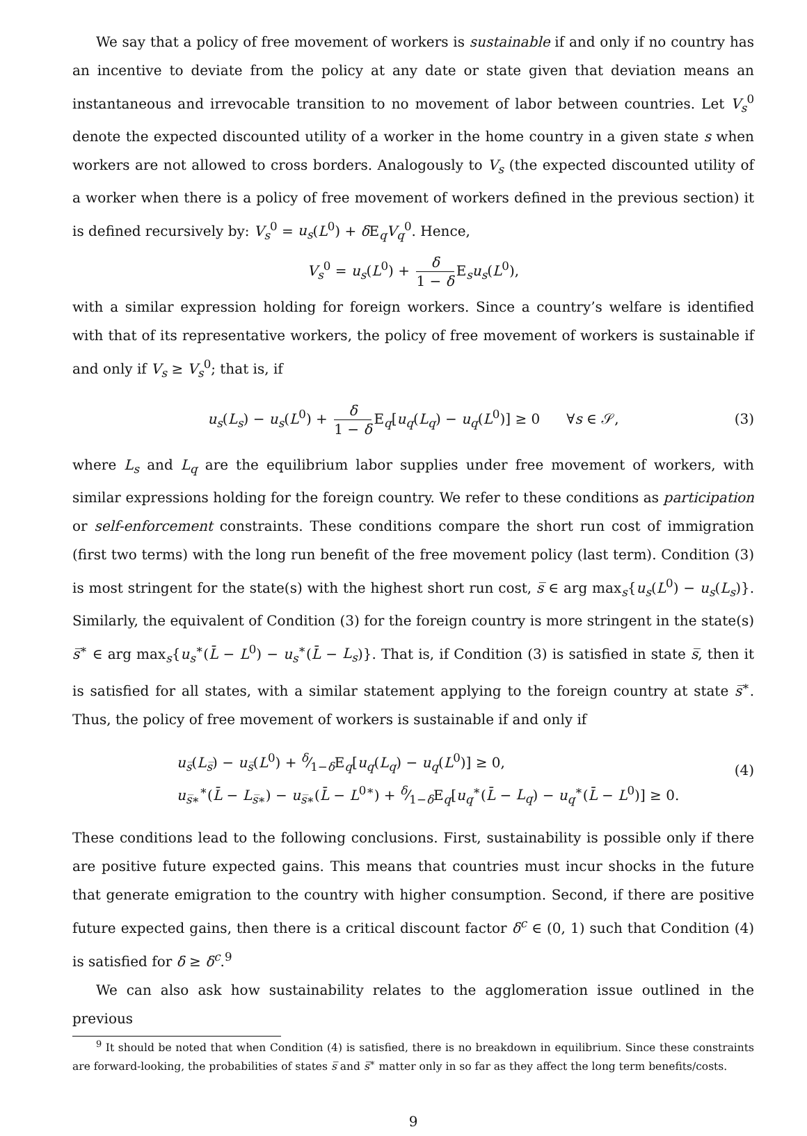We say that a policy of free movement of workers is sustainable if and only if no country has an incentive to deviate from the policy at any date or state given that deviation means an instantaneous and irrevocable transition to no movement of labor between countries. Let V<sub>s</sub><sup>0</sup> denote the expected discounted utility of a worker in the home country in a given state s when workers are not allowed to cross borders. Analogously to V<sub>s</sub> (the expected discounted utility of a worker when there is a policy of free movement of workers defined in the previous section) it is defined recursively by: V<sub>s</sub><sup>0</sup> = u<sub>s</sub>(L<sup>0</sup>) + δ E<sub>q</sub>V<sub>q</sub><sup>0</sup>. Hence,
V<sub>s</sub><sup>0</sup> = u<sub>s</sub>(L<sup>0</sup>) + δ 1 − δ E<sub>s</sub>u<sub>s</sub>(L<sup>0</sup>),
with a similar expression holding for foreign workers. Since a country’s welfare is identified with that of its representative workers, the policy of free movement of workers is sustainable if and only if V<sub>s</sub> ≥ V<sub>s</sub><sup>0</sup>; that is, if
u<sub>s</sub>(L<sub>s</sub>) − u<sub>s</sub>(L<sup>0</sup>) + δ 1 − δ E<sub>q</sub>[u<sub>q</sub>(L<sub>q</sub>) − u<sub>q</sub>(L<sup>0</sup>)] ≥ 0 ∀s ∈ 𝒮, (3)
where L<sub>s</sub> and L<sub>q</sub> are the equilibrium labor supplies under free movement of workers, with similar expressions holding for the foreign country. We refer to these conditions as participation or self-enforcement constraints. These conditions compare the short run cost of immigration (first two terms) with the long run benefit of the free movement policy (last term). Condition (3) is most stringent for the state(s) with the highest short run cost, s̅ ∈ arg max<sub>s</sub>{u<sub>s</sub>(L<sup>0</sup>) − u<sub>s</sub>(L<sub>s</sub>)}. Similarly, the equivalent of Condition (3) for the foreign country is more stringent in the state(s) s̅<sup>∗</sup> ∈ arg max<sub>s</sub>{u<sub>s</sub><sup>∗</sup>(L̄ − L<sup>0</sup>) − u<sub>s</sub><sup>∗</sup>(L̄ − L<sub>s</sub>)}. That is, if Condition (3) is satisfied in state s̅, then it is satisfied for all states, with a similar statement applying to the foreign country at state s̅<sup>∗</sup>. Thus, the policy of free movement of workers is sustainable if and only if
u<sub>s̅</sub>(L<sub>s̅</sub>) − u<sub>s̅</sub>(L<sup>0</sup>) + δ⁄1−δE<sub>q</sub>[u<sub>q</sub>(L<sub>q</sub>) − u<sub>q</sub>(L<sup>0</sup>)] ≥ 0,
u<sub>s̅∗</sub><sup>∗</sup>(L̄ − L<sub>s̅∗</sub>) − u<sub>s̅∗</sub>(L̄ − L<sup>0∗</sup>) + δ⁄1−δE<sub>q</sub>[u<sub>q</sub><sup>∗</sup>(L̄ − L<sub>q</sub>) − u<sub>q</sub><sup>∗</sup>(L̄ − L<sup>0</sup>)] ≥ 0.
(4)
These conditions lead to the following conclusions. First, sustainability is possible only if there are positive future expected gains. This means that countries must incur shocks in the future that generate emigration to the country with higher consumption. Second, if there are positive future expected gains, then there is a critical discount factor δ<sup>c</sup> ∈ (0, 1) such that Condition (4) is satisfied for δ ≥ δ<sup>c</sup>.<sup>9</sup>
We can also ask how sustainability relates to the agglomeration issue outlined in the previous
<sup>9</sup> It should be noted that when Condition (4) is satisfied, there is no breakdown in equilibrium. Since these constraints are forward-looking, the probabilities of states s̅ and s̅<sup>∗</sup> matter only in so far as they affect the long term benefits/costs.
9